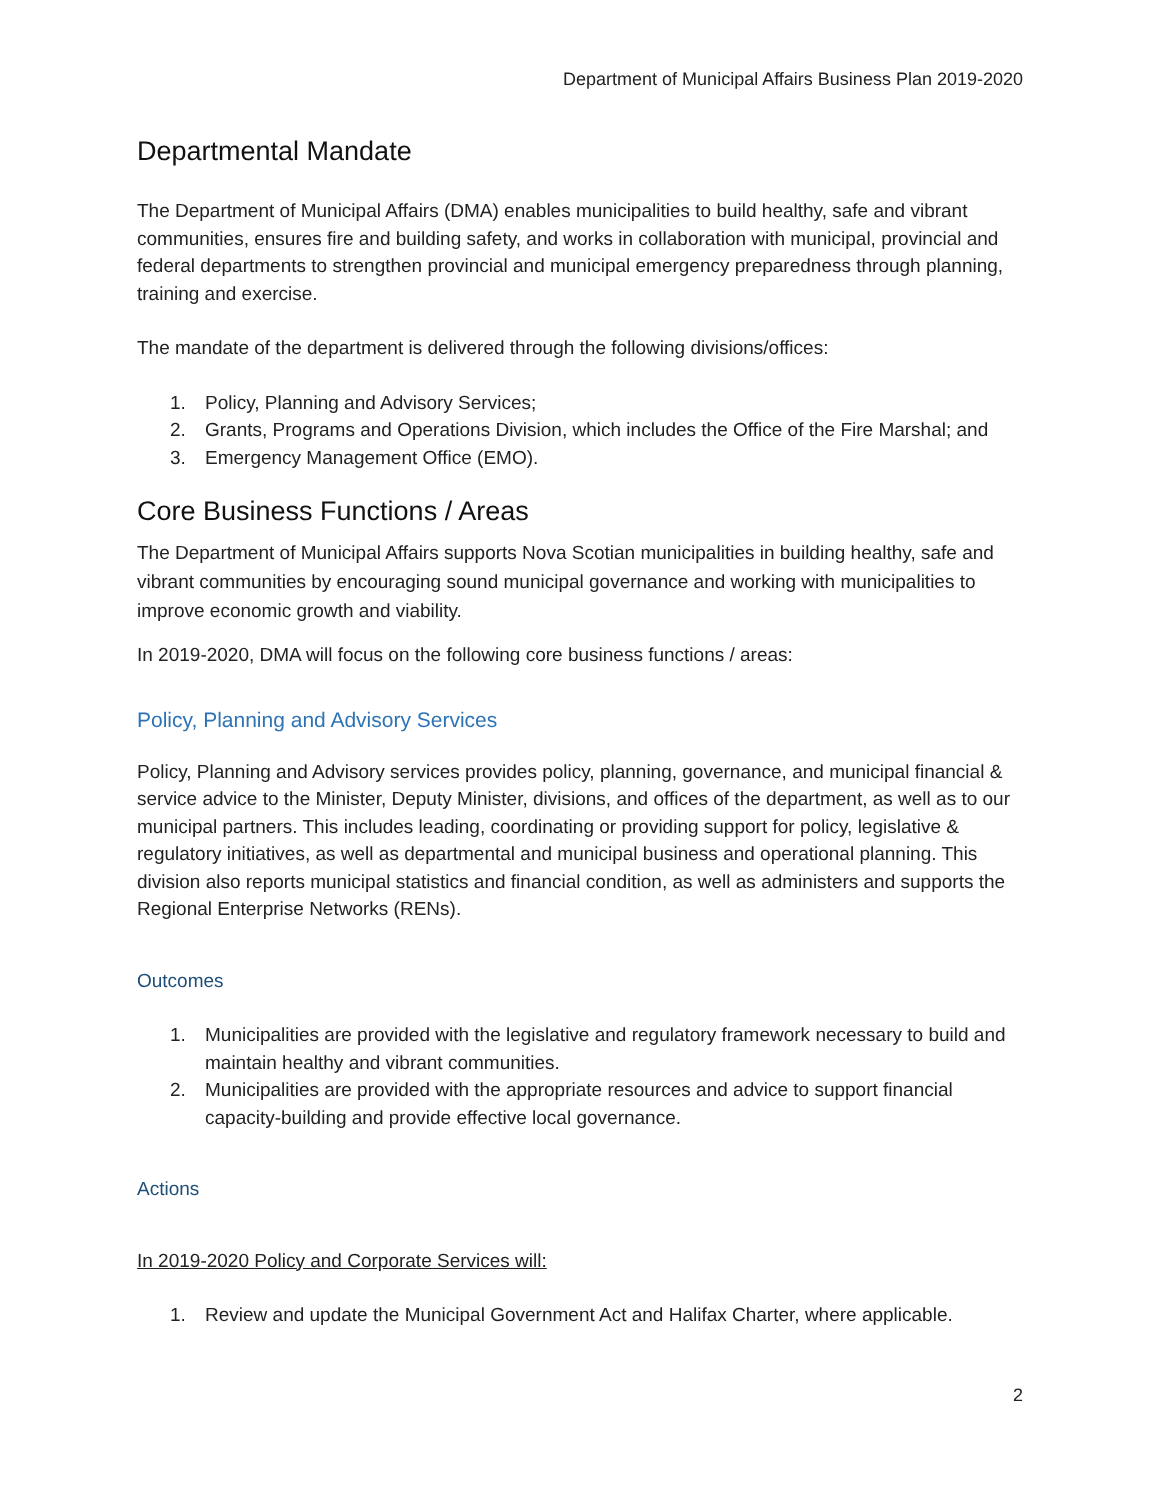Department of Municipal Affairs Business Plan 2019-2020
Departmental Mandate
The Department of Municipal Affairs (DMA) enables municipalities to build healthy, safe and vibrant communities, ensures fire and building safety, and works in collaboration with municipal, provincial and federal departments to strengthen provincial and municipal emergency preparedness through planning, training and exercise.
The mandate of the department is delivered through the following divisions/offices:
1. Policy, Planning and Advisory Services;
2. Grants, Programs and Operations Division, which includes the Office of the Fire Marshal; and
3. Emergency Management Office (EMO).
Core Business Functions / Areas
The Department of Municipal Affairs supports Nova Scotian municipalities in building healthy, safe and vibrant communities by encouraging sound municipal governance and working with municipalities to improve economic growth and viability.
In 2019-2020, DMA will focus on the following core business functions / areas:
Policy, Planning and Advisory Services
Policy, Planning and Advisory services provides policy, planning, governance, and municipal financial & service advice to the Minister, Deputy Minister, divisions, and offices of the department, as well as to our municipal partners. This includes leading, coordinating or providing support for policy, legislative & regulatory initiatives, as well as departmental and municipal business and operational planning. This division also reports municipal statistics and financial condition, as well as administers and supports the Regional Enterprise Networks (RENs).
Outcomes
1. Municipalities are provided with the legislative and regulatory framework necessary to build and maintain healthy and vibrant communities.
2. Municipalities are provided with the appropriate resources and advice to support financial capacity-building and provide effective local governance.
Actions
In 2019-2020 Policy and Corporate Services will:
1. Review and update the Municipal Government Act and Halifax Charter, where applicable.
2